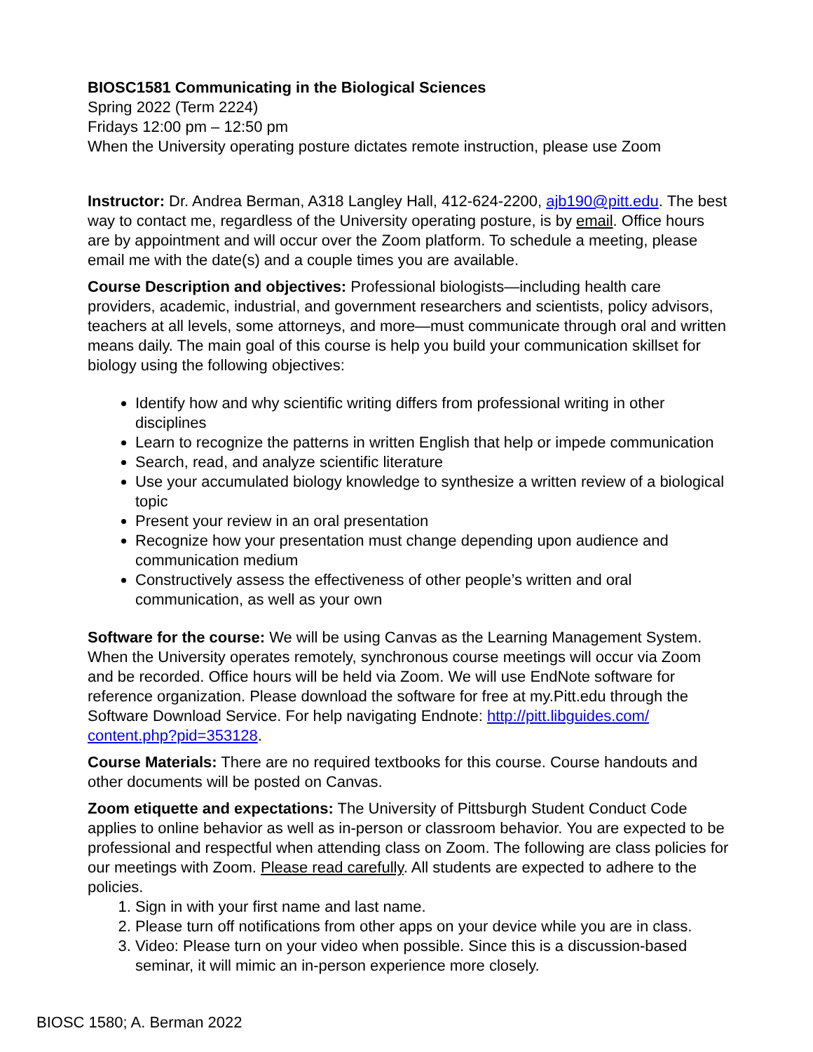BIOSC1581 Communicating in the Biological Sciences
Spring 2022 (Term 2224)
Fridays 12:00 pm – 12:50 pm
When the University operating posture dictates remote instruction, please use Zoom
Instructor: Dr. Andrea Berman, A318 Langley Hall, 412-624-2200, ajb190@pitt.edu. The best way to contact me, regardless of the University operating posture, is by email. Office hours are by appointment and will occur over the Zoom platform. To schedule a meeting, please email me with the date(s) and a couple times you are available.
Course Description and objectives: Professional biologists—including health care providers, academic, industrial, and government researchers and scientists, policy advisors, teachers at all levels, some attorneys, and more—must communicate through oral and written means daily. The main goal of this course is help you build your communication skillset for biology using the following objectives:
Identify how and why scientific writing differs from professional writing in other disciplines
Learn to recognize the patterns in written English that help or impede communication
Search, read, and analyze scientific literature
Use your accumulated biology knowledge to synthesize a written review of a biological topic
Present your review in an oral presentation
Recognize how your presentation must change depending upon audience and communication medium
Constructively assess the effectiveness of other people’s written and oral communication, as well as your own
Software for the course: We will be using Canvas as the Learning Management System. When the University operates remotely, synchronous course meetings will occur via Zoom and be recorded. Office hours will be held via Zoom. We will use EndNote software for reference organization. Please download the software for free at my.Pitt.edu through the Software Download Service. For help navigating Endnote: http://pitt.libguides.com/ content.php?pid=353128.
Course Materials: There are no required textbooks for this course. Course handouts and other documents will be posted on Canvas.
Zoom etiquette and expectations: The University of Pittsburgh Student Conduct Code applies to online behavior as well as in-person or classroom behavior. You are expected to be professional and respectful when attending class on Zoom. The following are class policies for our meetings with Zoom. Please read carefully. All students are expected to adhere to the policies.
1. Sign in with your first name and last name.
2. Please turn off notifications from other apps on your device while you are in class.
3. Video: Please turn on your video when possible. Since this is a discussion-based seminar, it will mimic an in-person experience more closely.
BIOSC 1580; A. Berman 2022